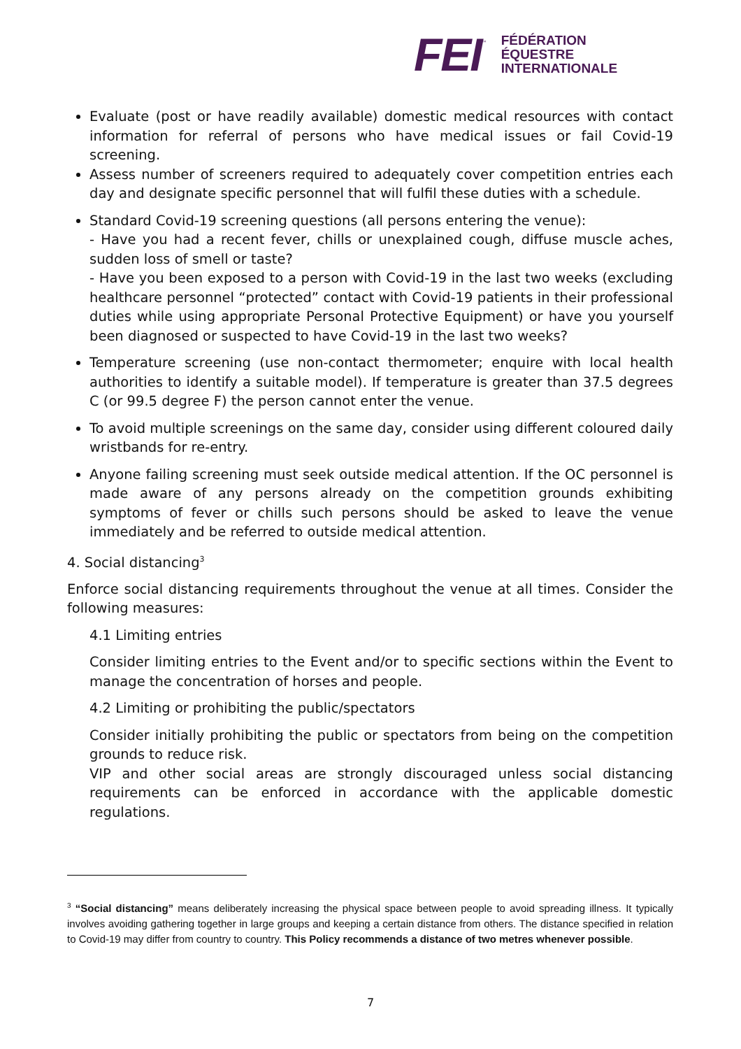FEI ™
FÉDÉRATION
ÉQUESTRE
INTERNATIONALE
Evaluate (post or have readily available) domestic medical resources with contact information for referral of persons who have medical issues or fail Covid-19 screening.
Assess number of screeners required to adequately cover competition entries each day and designate specific personnel that will fulfil these duties with a schedule.
Standard Covid-19 screening questions (all persons entering the venue):
- Have you had a recent fever, chills or unexplained cough, diffuse muscle aches, sudden loss of smell or taste?
- Have you been exposed to a person with Covid-19 in the last two weeks (excluding healthcare personnel “protected” contact with Covid-19 patients in their professional duties while using appropriate Personal Protective Equipment) or have you yourself been diagnosed or suspected to have Covid-19 in the last two weeks?
Temperature screening (use non-contact thermometer; enquire with local health authorities to identify a suitable model). If temperature is greater than 37.5 degrees C (or 99.5 degree F) the person cannot enter the venue.
To avoid multiple screenings on the same day, consider using different coloured daily wristbands for re-entry.
Anyone failing screening must seek outside medical attention. If the OC personnel is made aware of any persons already on the competition grounds exhibiting symptoms of fever or chills such persons should be asked to leave the venue immediately and be referred to outside medical attention.
4. Social distancing<sup>3</sup>
Enforce social distancing requirements throughout the venue at all times. Consider the following measures:
4.1 Limiting entries
Consider limiting entries to the Event and/or to specific sections within the Event to manage the concentration of horses and people.
4.2 Limiting or prohibiting the public/spectators
Consider initially prohibiting the public or spectators from being on the competition grounds to reduce risk.
VIP and other social areas are strongly discouraged unless social distancing requirements can be enforced in accordance with the applicable domestic regulations.
<sup>3</sup> “Social distancing” means deliberately increasing the physical space between people to avoid spreading illness. It typically involves avoiding gathering together in large groups and keeping a certain distance from others. The distance specified in relation to Covid-19 may differ from country to country. This Policy recommends a distance of two metres whenever possible.
7